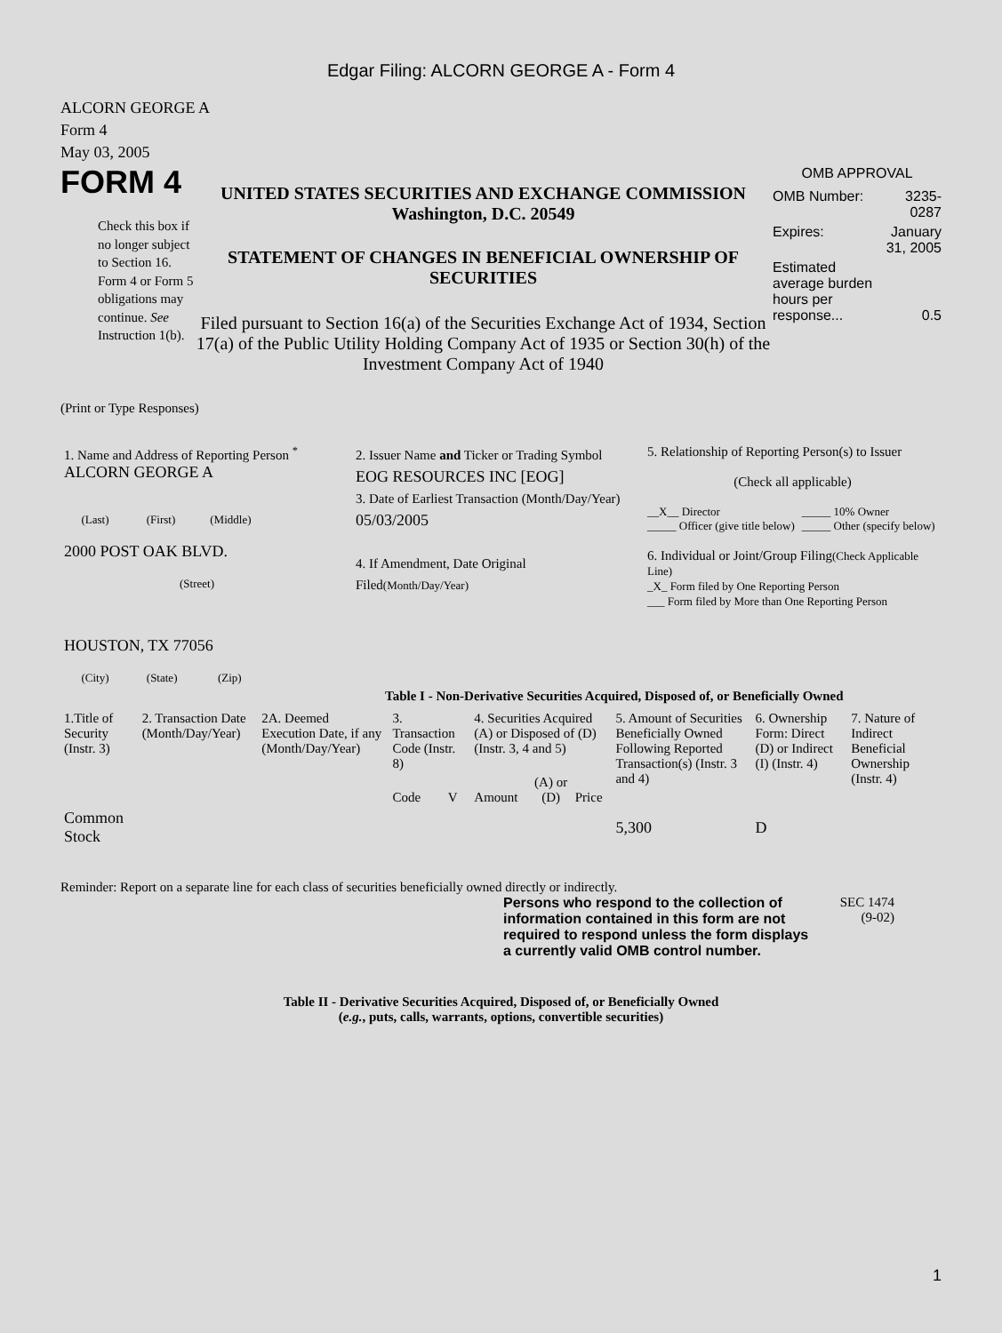Edgar Filing: ALCORN GEORGE A - Form 4
ALCORN GEORGE A
Form 4
May 03, 2005
FORM 4
Check this box if no longer subject to Section 16. Form 4 or Form 5 obligations may continue. See Instruction 1(b).
UNITED STATES SECURITIES AND EXCHANGE COMMISSION
Washington, D.C. 20549
STATEMENT OF CHANGES IN BENEFICIAL OWNERSHIP OF SECURITIES
Filed pursuant to Section 16(a) of the Securities Exchange Act of 1934, Section 17(a) of the Public Utility Holding Company Act of 1935 or Section 30(h) of the Investment Company Act of 1940
OMB APPROVAL
| OMB Number: | 3235-0287 |
| Expires: | January 31, 2005 |
| Estimated average burden hours per response... | 0.5 |
(Print or Type Responses)
| 1. Name and Address of Reporting Person <sup>*</sup> ALCORN GEORGE A (Last) (First) (Middle) 2000 POST OAK BLVD. (Street) HOUSTON, TX 77056 (City) (State) (Zip) | 2. Issuer Name and Ticker or Trading Symbol EOG RESOURCES INC [EOG] 3. Date of Earliest Transaction (Month/Day/Year) 05/03/2005 4. If Amendment, Date Original Filed (Month/Day/Year) | 5. Relationship of Reporting Person(s) to Issuer (Check all applicable) / __X__ Director _____ Officer (give title below) / _____ 10% Owner _____ Other (specify below) / 6. Individual or Joint/Group Filing (Check Applicable Line) _X_ Form filed by One Reporting Person ___ Form filed by More than One Reporting Person |
Table I - Non-Derivative Securities Acquired, Disposed of, or Beneficially Owned
| 1.Title of Security (Instr. 3) | 2. Transaction Date (Month/Day/Year) | 2A. Deemed Execution Date, if any (Month/Day/Year) | 3. Transaction Code (Instr. 8) | | 4. Securities Acquired (A) or Disposed of (D) (Instr. 3, 4 and 5) | | | 5. Amount of Securities Beneficially Owned Following Reported Transaction(s) (Instr. 3 and 4) | 6. Ownership Form: Direct (D) or Indirect (I) (Instr. 4) | 7. Nature of Indirect Beneficial Ownership (Instr. 4) |
| | | | Code | V | Amount | (A) or (D) | Price | | | |
| Common Stock | | | | | | | | 5,300 | D | |
Reminder: Report on a separate line for each class of securities beneficially owned directly or indirectly.
Persons who respond to the collection of information contained in this form are not required to respond unless the form displays a currently valid OMB control number.
SEC 1474
(9-02)
Table II - Derivative Securities Acquired, Disposed of, or Beneficially Owned
(e.g., puts, calls, warrants, options, convertible securities)
1